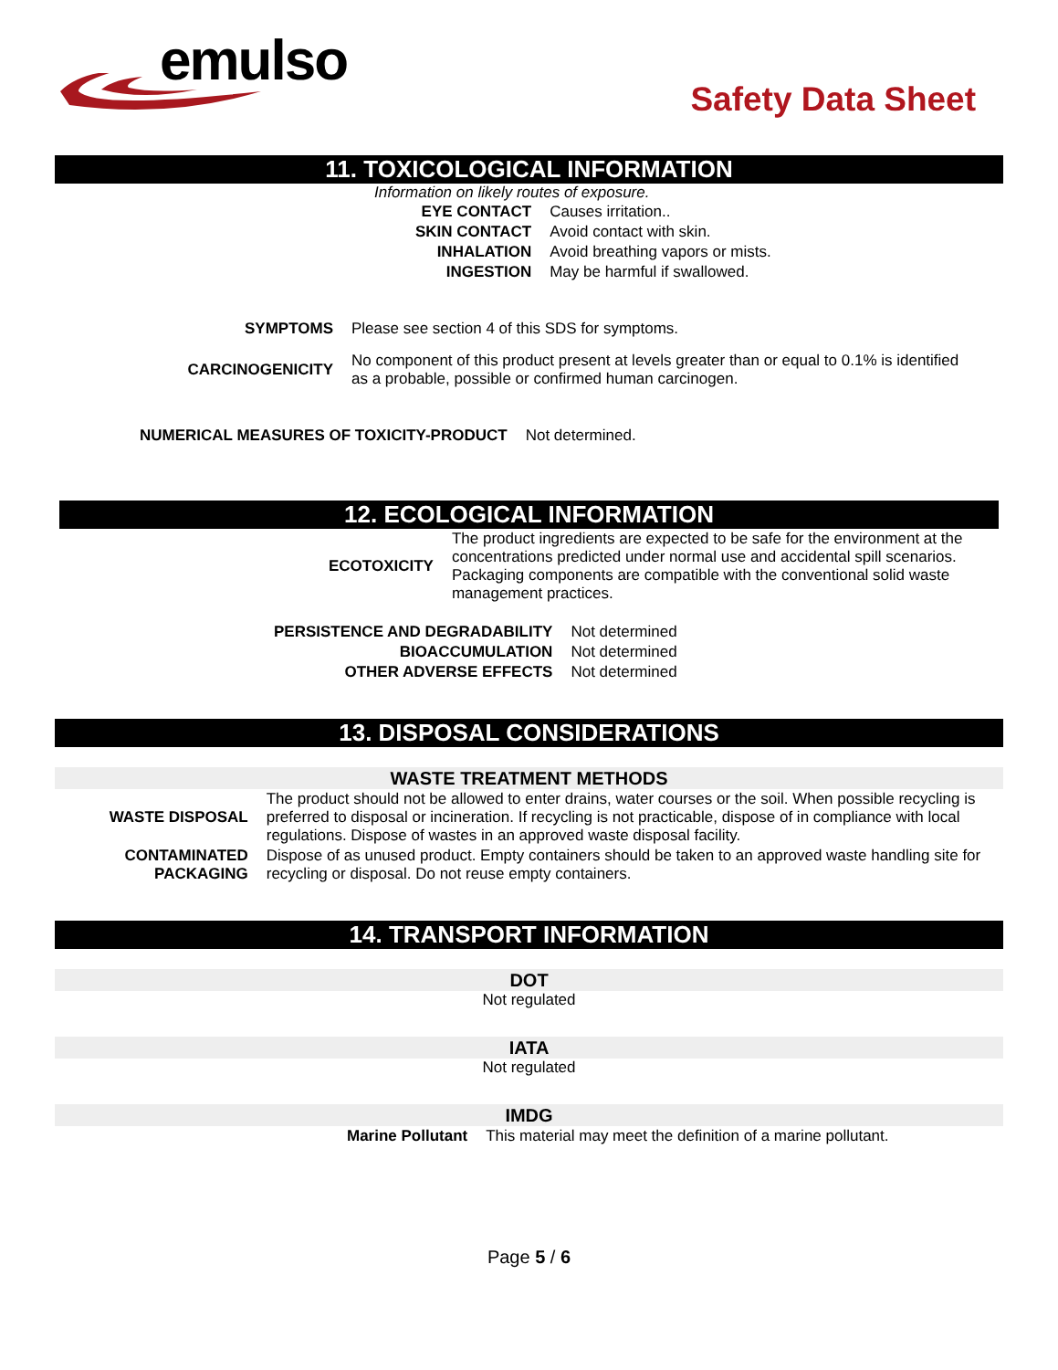emulso
Safety Data Sheet
11. TOXICOLOGICAL INFORMATION
Information on likely routes of exposure.
| EYE CONTACT | Causes irritation.. |
| SKIN CONTACT | Avoid contact with skin. |
| INHALATION | Avoid breathing vapors or mists. |
| INGESTION | May be harmful if swallowed. |
| SYMPTOMS | Please see section 4 of this SDS for symptoms. |
| CARCINOGENICITY | No component of this product present at levels greater than or equal to 0.1% is identified as a probable, possible or confirmed human carcinogen. |
| NUMERICAL MEASURES OF TOXICITY-PRODUCT | Not determined. |
12. ECOLOGICAL INFORMATION
| ECOTOXICITY | The product ingredients are expected to be safe for the environment at the concentrations predicted under normal use and accidental spill scenarios. Packaging components are compatible with the conventional solid waste management practices. |
| PERSISTENCE AND DEGRADABILITY | Not determined |
| BIOACCUMULATION | Not determined |
| OTHER ADVERSE EFFECTS | Not determined |
13. DISPOSAL CONSIDERATIONS
WASTE TREATMENT METHODS
| WASTE DISPOSAL | The product should not be allowed to enter drains, water courses or the soil. When possible recycling is preferred to disposal or incineration. If recycling is not practicable, dispose of in compliance with local regulations. Dispose of wastes in an approved waste disposal facility. |
| CONTAMINATED PACKAGING | Dispose of as unused product. Empty containers should be taken to an approved waste handling site for recycling or disposal. Do not reuse empty containers. |
14. TRANSPORT INFORMATION
DOT
Not regulated
IATA
Not regulated
IMDG
| Marine Pollutant | This material may meet the definition of a marine pollutant. |
Page 5 / 6